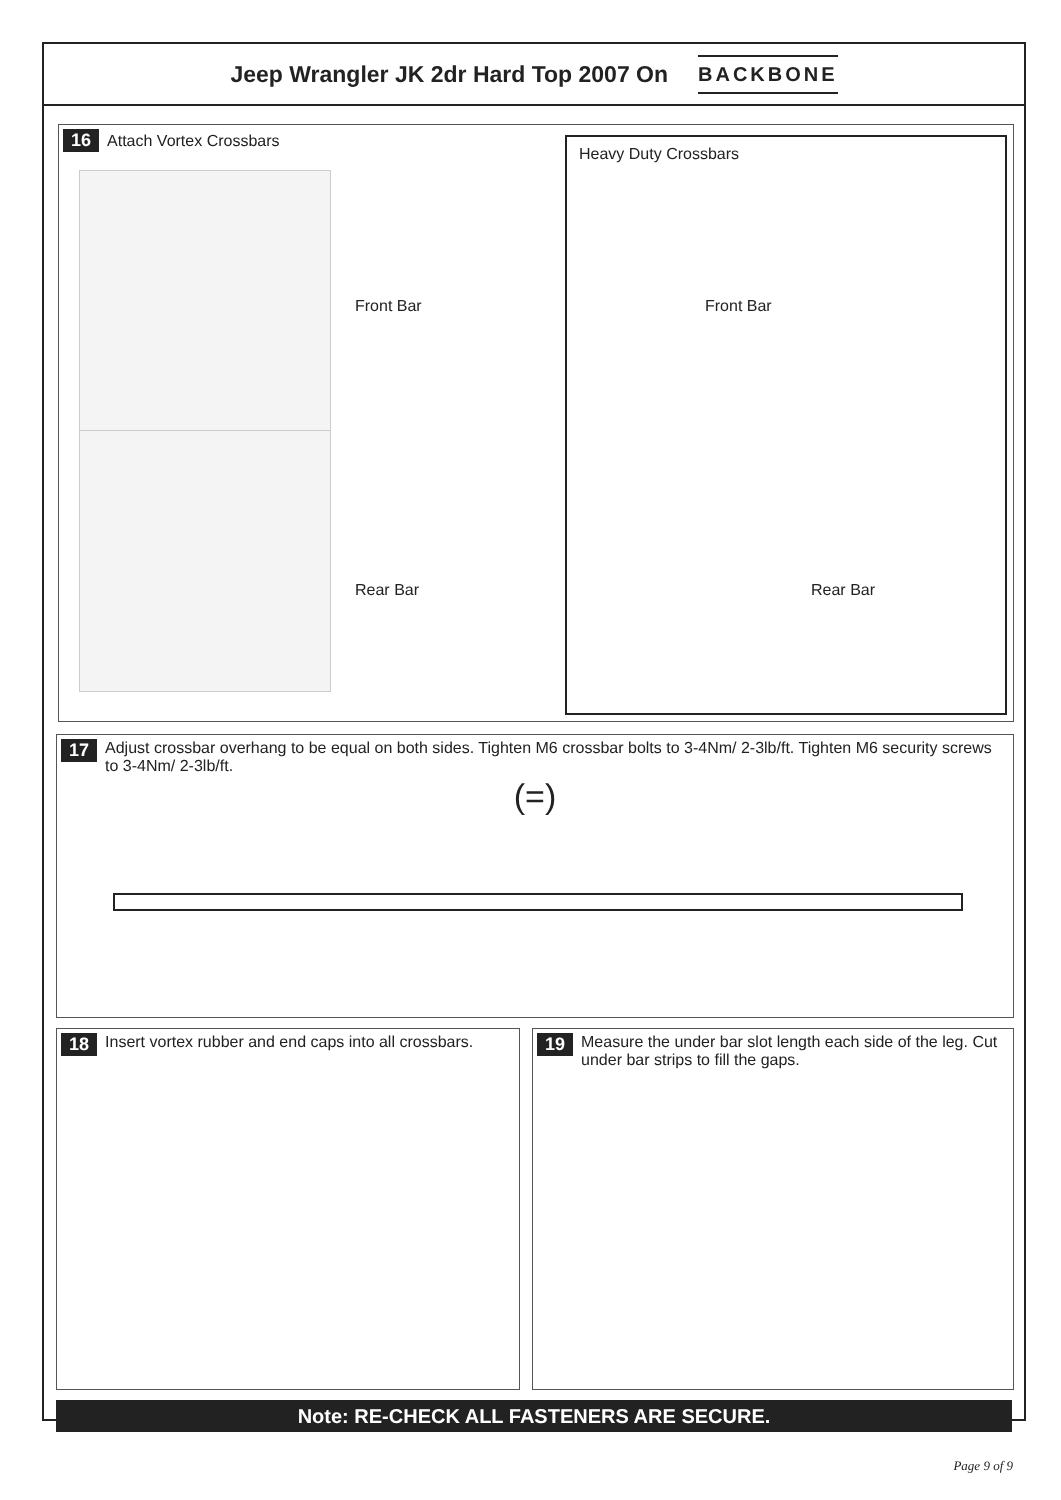Jeep Wrangler JK 2dr Hard Top 2007 On BACKBONE
16 Attach Vortex Crossbars
Front Bar
Rear Bar
Heavy Duty Crossbars
Front Bar
Rear Bar
17 Adjust crossbar overhang to be equal on both sides. Tighten M6 crossbar bolts to 3-4Nm/ 2-3lb/ft. Tighten M6 security screws to 3-4Nm/ 2-3lb/ft.
(=)
18 Insert vortex rubber and end caps into all crossbars.
19 Measure the under bar slot length each side of the leg. Cut under bar strips to fill the gaps.
Note: RE-CHECK ALL FASTENERS ARE SECURE.
Page 9 of 9